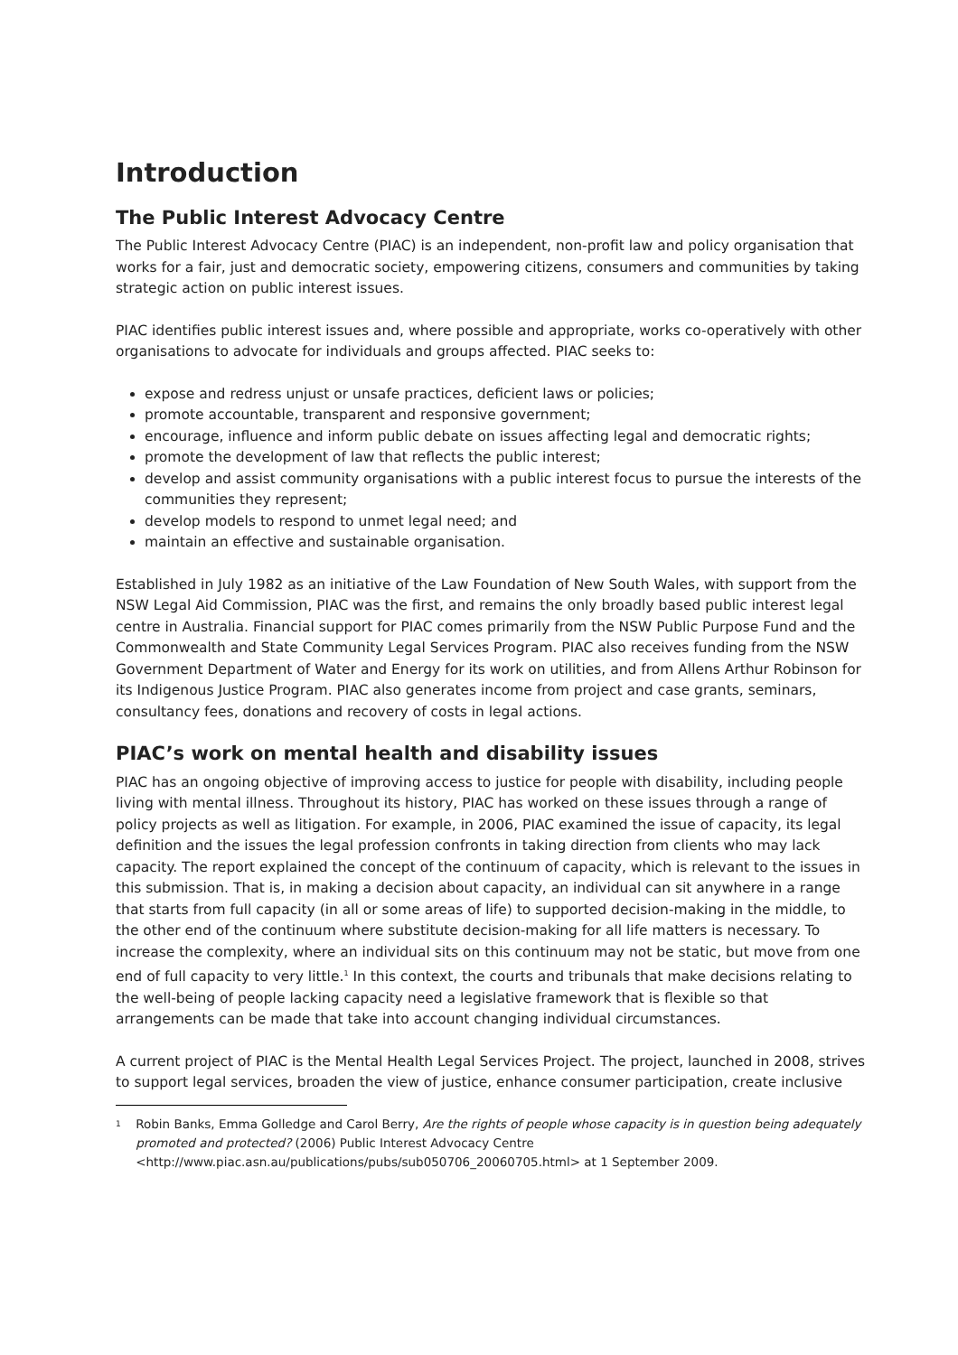Introduction
The Public Interest Advocacy Centre
The Public Interest Advocacy Centre (PIAC) is an independent, non-profit law and policy organisation that works for a fair, just and democratic society, empowering citizens, consumers and communities by taking strategic action on public interest issues.
PIAC identifies public interest issues and, where possible and appropriate, works co-operatively with other organisations to advocate for individuals and groups affected. PIAC seeks to:
expose and redress unjust or unsafe practices, deficient laws or policies;
promote accountable, transparent and responsive government;
encourage, influence and inform public debate on issues affecting legal and democratic rights;
promote the development of law that reflects the public interest;
develop and assist community organisations with a public interest focus to pursue the interests of the communities they represent;
develop models to respond to unmet legal need; and
maintain an effective and sustainable organisation.
Established in July 1982 as an initiative of the Law Foundation of New South Wales, with support from the NSW Legal Aid Commission, PIAC was the first, and remains the only broadly based public interest legal centre in Australia. Financial support for PIAC comes primarily from the NSW Public Purpose Fund and the Commonwealth and State Community Legal Services Program. PIAC also receives funding from the NSW Government Department of Water and Energy for its work on utilities, and from Allens Arthur Robinson for its Indigenous Justice Program. PIAC also generates income from project and case grants, seminars, consultancy fees, donations and recovery of costs in legal actions.
PIAC’s work on mental health and disability issues
PIAC has an ongoing objective of improving access to justice for people with disability, including people living with mental illness. Throughout its history, PIAC has worked on these issues through a range of policy projects as well as litigation. For example, in 2006, PIAC examined the issue of capacity, its legal definition and the issues the legal profession confronts in taking direction from clients who may lack capacity. The report explained the concept of the continuum of capacity, which is relevant to the issues in this submission. That is, in making a decision about capacity, an individual can sit anywhere in a range that starts from full capacity (in all or some areas of life) to supported decision-making in the middle, to the other end of the continuum where substitute decision-making for all life matters is necessary. To increase the complexity, where an individual sits on this continuum may not be static, but move from one end of full capacity to very little.<sup>1</sup> In this context, the courts and tribunals that make decisions relating to the well-being of people lacking capacity need a legislative framework that is flexible so that arrangements can be made that take into account changing individual circumstances.
A current project of PIAC is the Mental Health Legal Services Project. The project, launched in 2008, strives to support legal services, broaden the view of justice, enhance consumer participation, create inclusive
1
Robin Banks, Emma Golledge and Carol Berry, Are the rights of people whose capacity is in question being adequately promoted and protected? (2006) Public Interest Advocacy Centre <http://www.piac.asn.au/publications/pubs/sub050706_20060705.html> at 1 September 2009.